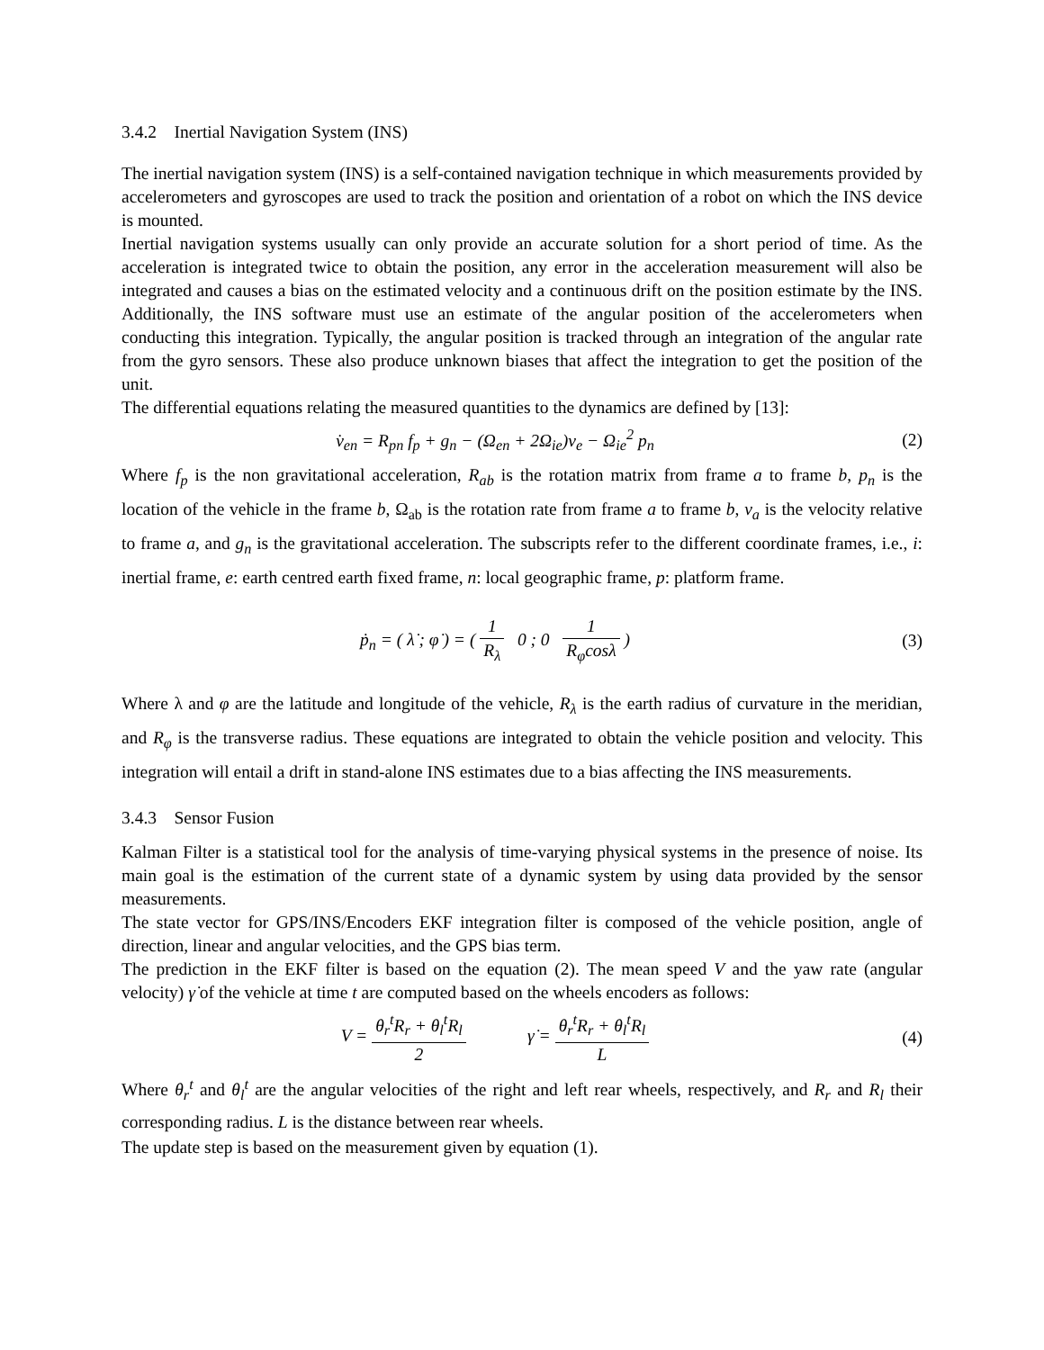3.4.2 Inertial Navigation System (INS)
The inertial navigation system (INS) is a self-contained navigation technique in which measurements provided by accelerometers and gyroscopes are used to track the position and orientation of a robot on which the INS device is mounted.
Inertial navigation systems usually can only provide an accurate solution for a short period of time. As the acceleration is integrated twice to obtain the position, any error in the acceleration measurement will also be integrated and causes a bias on the estimated velocity and a continuous drift on the position estimate by the INS. Additionally, the INS software must use an estimate of the angular position of the accelerometers when conducting this integration. Typically, the angular position is tracked through an integration of the angular rate from the gyro sensors. These also produce unknown biases that affect the integration to get the position of the unit.
The differential equations relating the measured quantities to the dynamics are defined by [13]:
v̇<sub>en</sub> = R<sub>pn</sub> f<sub>p</sub> + g<sub>n</sub> − (Ω<sub>en</sub> + 2Ω<sub>ie</sub>)v<sub>e</sub> − Ω<sub>ie</sub><sup>2</sup> p<sub>n</sub>
(2)
Where f<sub>p</sub> is the non gravitational acceleration, R<sub>ab</sub> is the rotation matrix from frame a to frame b, p<sub>n</sub> is the location of the vehicle in the frame b, Ω<sub>ab</sub> is the rotation rate from frame a to frame b, v<sub>a</sub> is the velocity relative to frame a, and g<sub>n</sub> is the gravitational acceleration. The subscripts refer to the different coordinate frames, i.e., i: inertial frame, e: earth centred earth fixed frame, n: local geographic frame, p: platform frame.
ṗ<sub>n</sub> = ( λ̇ ; φ̇ ) = ( 1 R<sub>λ</sub> 0 ; 0 1 R<sub>φ</sub>cosλ )
(3)
Where λ and φ are the latitude and longitude of the vehicle, R<sub>λ</sub> is the earth radius of curvature in the meridian, and R<sub>φ</sub> is the transverse radius. These equations are integrated to obtain the vehicle position and velocity. This integration will entail a drift in stand-alone INS estimates due to a bias affecting the INS measurements.
3.4.3 Sensor Fusion
Kalman Filter is a statistical tool for the analysis of time-varying physical systems in the presence of noise. Its main goal is the estimation of the current state of a dynamic system by using data provided by the sensor measurements.
The state vector for GPS/INS/Encoders EKF integration filter is composed of the vehicle position, angle of direction, linear and angular velocities, and the GPS bias term.
The prediction in the EKF filter is based on the equation (2). The mean speed V and the yaw rate (angular velocity) γ̇ of the vehicle at time t are computed based on the wheels encoders as follows:
V = θ<sub>r</sub><sup>t</sup>R<sub>r</sub> + θ<sub>l</sub><sup>t</sup>R<sub>l</sub> 2 γ̇ = θ<sub>r</sub><sup>t</sup>R<sub>r</sub> + θ<sub>l</sub><sup>t</sup>R<sub>l</sub> L
(4)
Where θ<sub>r</sub><sup>t</sup> and θ<sub>l</sub><sup>t</sup> are the angular velocities of the right and left rear wheels, respectively, and R<sub>r</sub> and R<sub>l</sub> their corresponding radius. L is the distance between rear wheels.
The update step is based on the measurement given by equation (1).